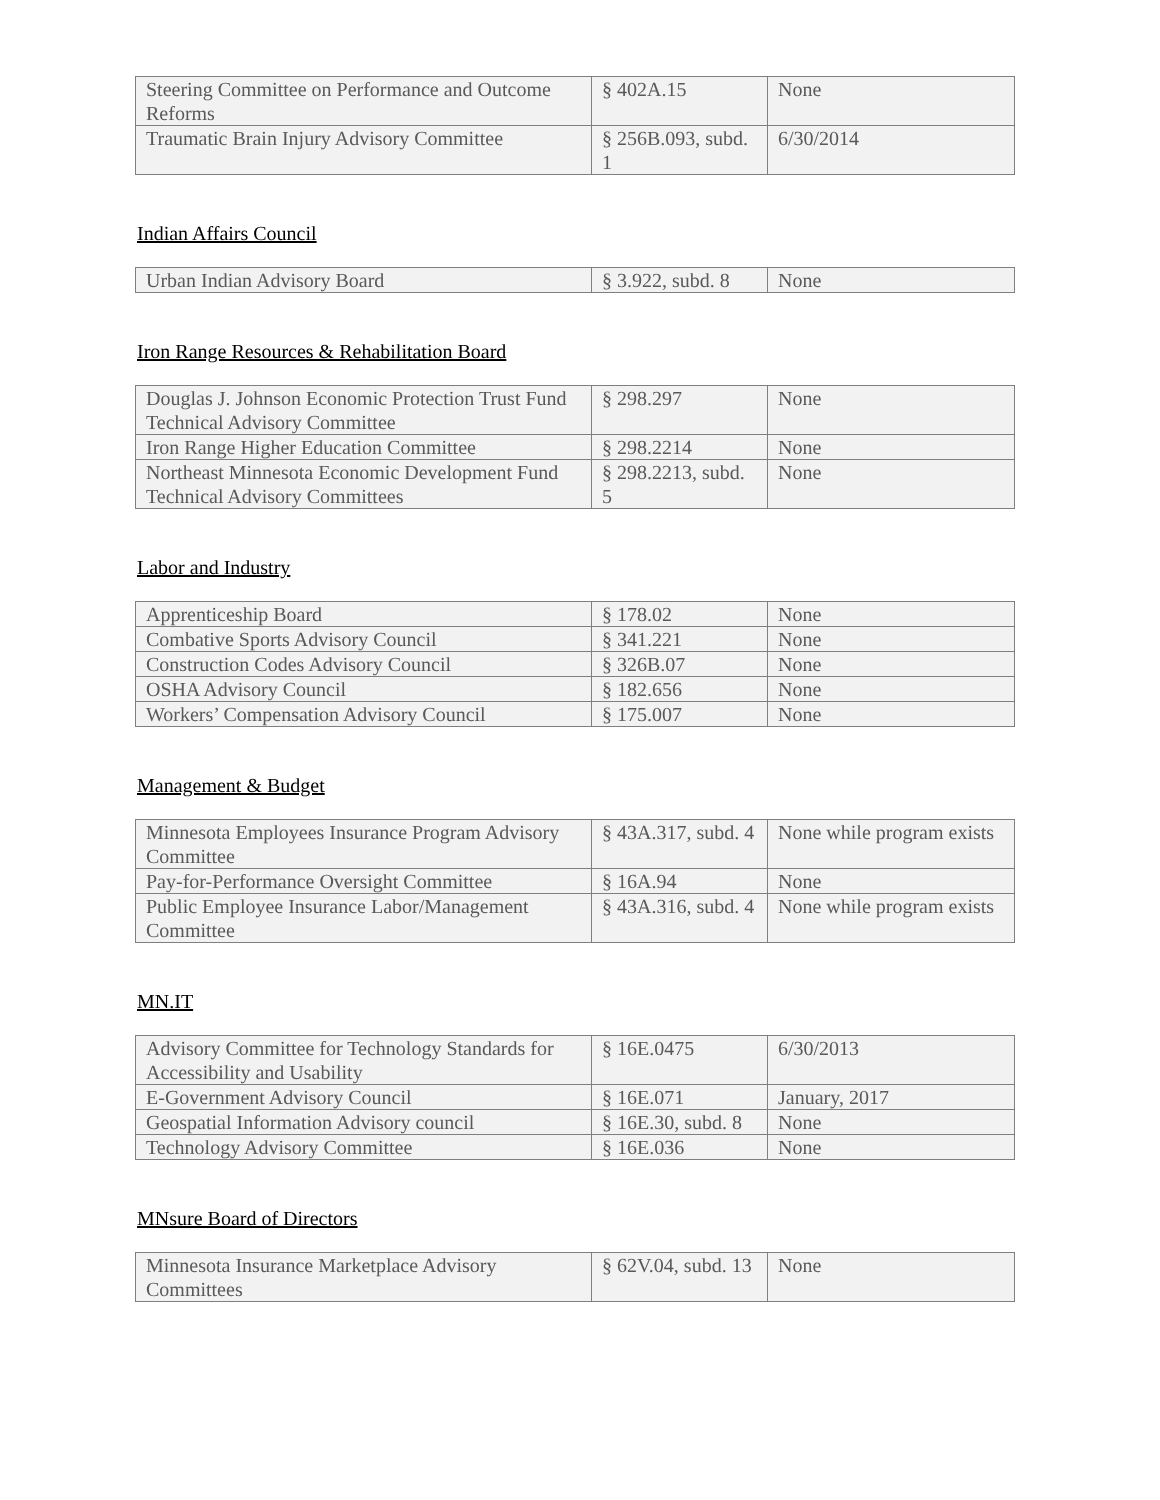| Steering Committee on Performance and Outcome Reforms | § 402A.15 | None |
| Traumatic Brain Injury Advisory Committee | § 256B.093, subd. 1 | 6/30/2014 |
Indian Affairs Council
| Urban Indian Advisory Board | § 3.922, subd. 8 | None |
Iron Range Resources & Rehabilitation Board
| Douglas J. Johnson Economic Protection Trust Fund Technical Advisory Committee | § 298.297 | None |
| Iron Range Higher Education Committee | § 298.2214 | None |
| Northeast Minnesota Economic Development Fund Technical Advisory Committees | § 298.2213, subd. 5 | None |
Labor and Industry
| Apprenticeship Board | § 178.02 | None |
| Combative Sports Advisory Council | § 341.221 | None |
| Construction Codes Advisory Council | § 326B.07 | None |
| OSHA Advisory Council | § 182.656 | None |
| Workers’ Compensation Advisory Council | § 175.007 | None |
Management & Budget
| Minnesota Employees Insurance Program Advisory Committee | § 43A.317, subd. 4 | None while program exists |
| Pay-for-Performance Oversight Committee | § 16A.94 | None |
| Public Employee Insurance Labor/Management Committee | § 43A.316, subd. 4 | None while program exists |
MN.IT
| Advisory Committee for Technology Standards for Accessibility and Usability | § 16E.0475 | 6/30/2013 |
| E-Government Advisory Council | § 16E.071 | January, 2017 |
| Geospatial Information Advisory council | § 16E.30, subd. 8 | None |
| Technology Advisory Committee | § 16E.036 | None |
MNsure Board of Directors
| Minnesota Insurance Marketplace Advisory Committees | § 62V.04, subd. 13 | None |